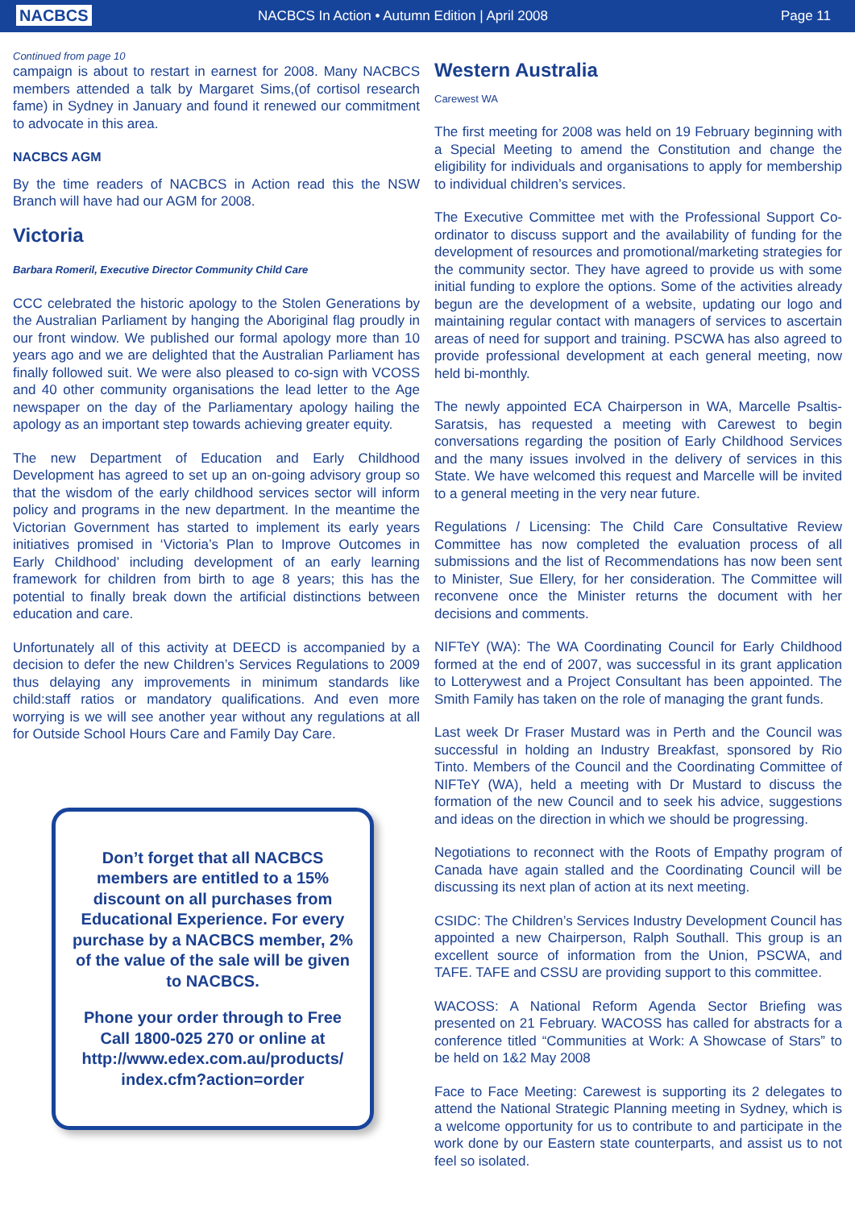NACBCS
NACBCS In Action • Autumn Edition | April 2008
Page 11
Continued from page 10
campaign is about to restart in earnest for 2008. Many NACBCS members attended a talk by Margaret Sims,(of cortisol research fame) in Sydney in January and found it renewed our commitment to advocate in this area.
NACBCS AGM
By the time readers of NACBCS in Action read this the NSW Branch will have had our AGM for 2008.
Victoria
Barbara Romeril, Executive Director Community Child Care
CCC celebrated the historic apology to the Stolen Generations by the Australian Parliament by hanging the Aboriginal flag proudly in our front window. We published our formal apology more than 10 years ago and we are delighted that the Australian Parliament has finally followed suit. We were also pleased to co-sign with VCOSS and 40 other community organisations the lead letter to the Age newspaper on the day of the Parliamentary apology hailing the apology as an important step towards achieving greater equity.
The new Department of Education and Early Childhood Development has agreed to set up an on-going advisory group so that the wisdom of the early childhood services sector will inform policy and programs in the new department. In the meantime the Victorian Government has started to implement its early years initiatives promised in ‘Victoria’s Plan to Improve Outcomes in Early Childhood’ including development of an early learning framework for children from birth to age 8 years; this has the potential to finally break down the artificial distinctions between education and care.
Unfortunately all of this activity at DEECD is accompanied by a decision to defer the new Children’s Services Regulations to 2009 thus delaying any improvements in minimum standards like child:staff ratios or mandatory qualifications. And even more worrying is we will see another year without any regulations at all for Outside School Hours Care and Family Day Care.
Don’t forget that all NACBCS members are entitled to a 15% discount on all purchases from Educational Experience. For every purchase by a NACBCS member, 2% of the value of the sale will be given to NACBCS.
Phone your order through to Free Call 1800-025 270 or online at http://www.edex.com.au/products/ index.cfm?action=order
Western Australia
Carewest WA
The first meeting for 2008 was held on 19 February beginning with a Special Meeting to amend the Constitution and change the eligibility for individuals and organisations to apply for membership to individual children’s services.
The Executive Committee met with the Professional Support Co-ordinator to discuss support and the availability of funding for the development of resources and promotional/marketing strategies for the community sector. They have agreed to provide us with some initial funding to explore the options. Some of the activities already begun are the development of a website, updating our logo and maintaining regular contact with managers of services to ascertain areas of need for support and training. PSCWA has also agreed to provide professional development at each general meeting, now held bi-monthly.
The newly appointed ECA Chairperson in WA, Marcelle Psaltis-Saratsis, has requested a meeting with Carewest to begin conversations regarding the position of Early Childhood Services and the many issues involved in the delivery of services in this State. We have welcomed this request and Marcelle will be invited to a general meeting in the very near future.
Regulations / Licensing: The Child Care Consultative Review Committee has now completed the evaluation process of all submissions and the list of Recommendations has now been sent to Minister, Sue Ellery, for her consideration. The Committee will reconvene once the Minister returns the document with her decisions and comments.
NIFTeY (WA): The WA Coordinating Council for Early Childhood formed at the end of 2007, was successful in its grant application to Lotterywest and a Project Consultant has been appointed. The Smith Family has taken on the role of managing the grant funds.
Last week Dr Fraser Mustard was in Perth and the Council was successful in holding an Industry Breakfast, sponsored by Rio Tinto. Members of the Council and the Coordinating Committee of NIFTeY (WA), held a meeting with Dr Mustard to discuss the formation of the new Council and to seek his advice, suggestions and ideas on the direction in which we should be progressing.
Negotiations to reconnect with the Roots of Empathy program of Canada have again stalled and the Coordinating Council will be discussing its next plan of action at its next meeting.
CSIDC: The Children’s Services Industry Development Council has appointed a new Chairperson, Ralph Southall. This group is an excellent source of information from the Union, PSCWA, and TAFE. TAFE and CSSU are providing support to this committee.
WACOSS: A National Reform Agenda Sector Briefing was presented on 21 February. WACOSS has called for abstracts for a conference titled “Communities at Work: A Showcase of Stars” to be held on 1&2 May 2008
Face to Face Meeting: Carewest is supporting its 2 delegates to attend the National Strategic Planning meeting in Sydney, which is a welcome opportunity for us to contribute to and participate in the work done by our Eastern state counterparts, and assist us to not feel so isolated.